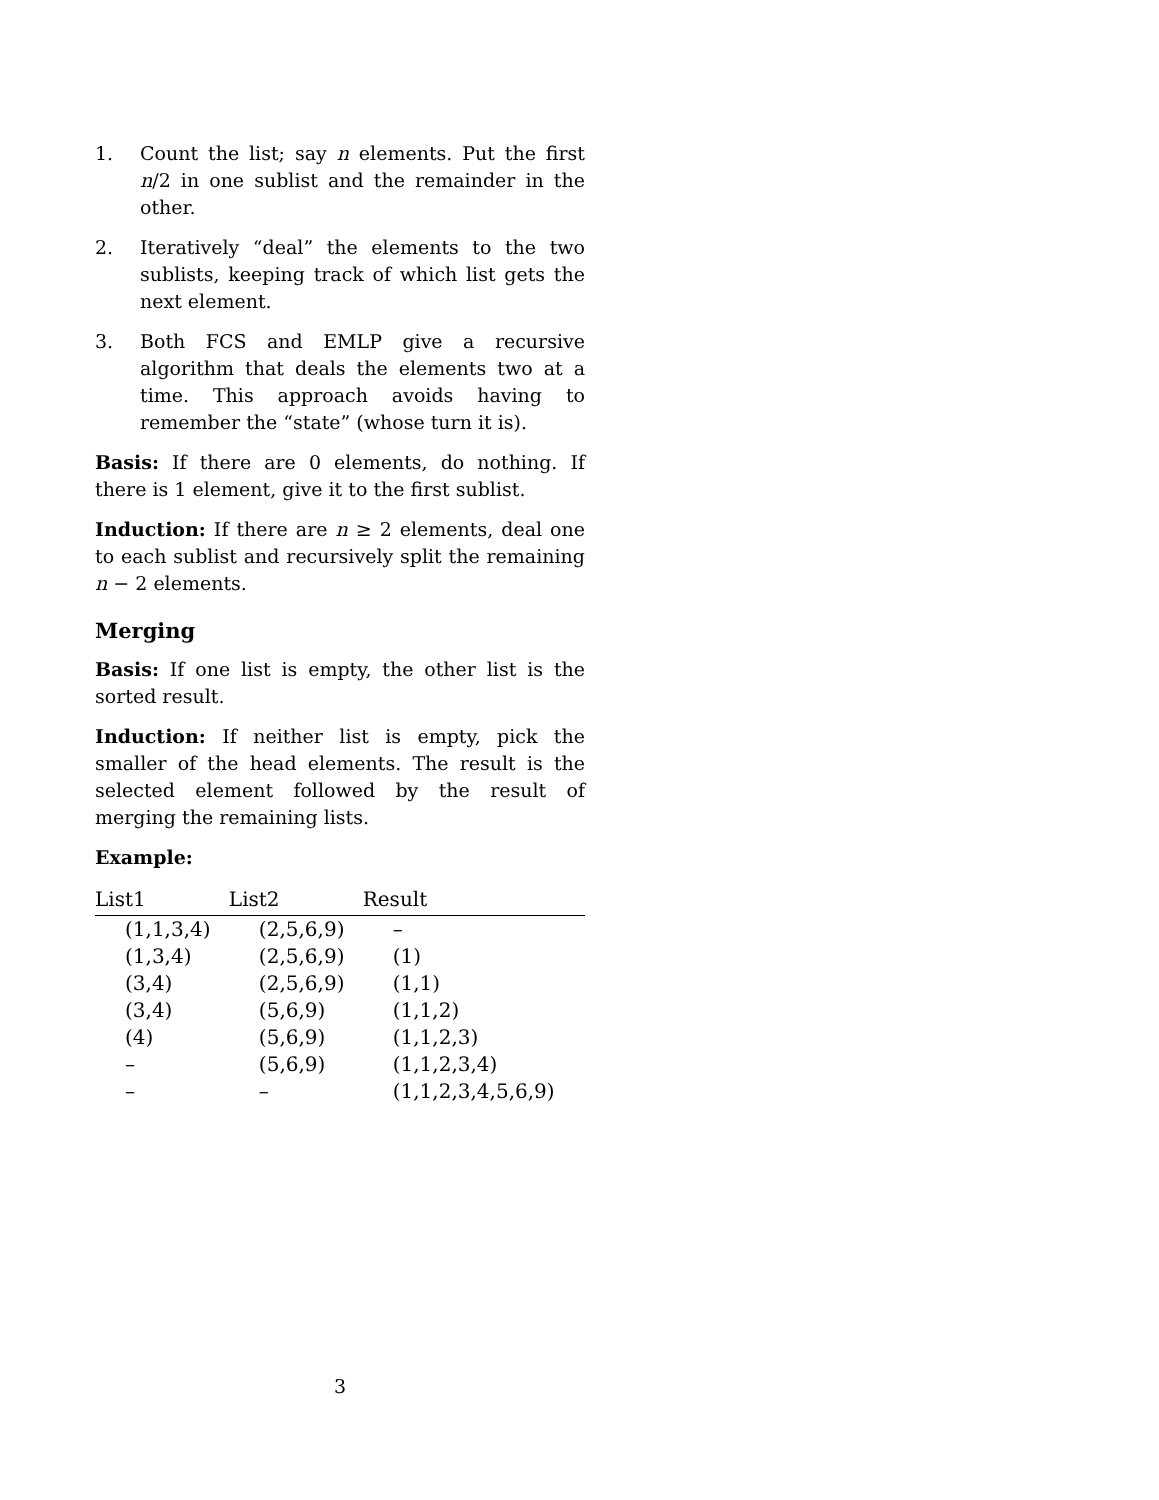1. Count the list; say n elements. Put the first n/2 in one sublist and the remainder in the other.
2. Iteratively “deal” the elements to the two sublists, keeping track of which list gets the next element.
3. Both FCS and EMLP give a recursive algorithm that deals the elements two at a time. This approach avoids having to remember the “state” (whose turn it is).
Basis: If there are 0 elements, do nothing. If there is 1 element, give it to the first sublist.
Induction: If there are n ≥ 2 elements, deal one to each sublist and recursively split the remaining n − 2 elements.
Merging
Basis: If one list is empty, the other list is the sorted result.
Induction: If neither list is empty, pick the smaller of the head elements. The result is the selected element followed by the result of merging the remaining lists.
Example:
| List1 | List2 | Result |
| --- | --- | --- |
| (1,1,3,4) | (2,5,6,9) | – |
| (1,3,4) | (2,5,6,9) | (1) |
| (3,4) | (2,5,6,9) | (1,1) |
| (3,4) | (5,6,9) | (1,1,2) |
| (4) | (5,6,9) | (1,1,2,3) |
| – | (5,6,9) | (1,1,2,3,4) |
| – | – | (1,1,2,3,4,5,6,9) |
3